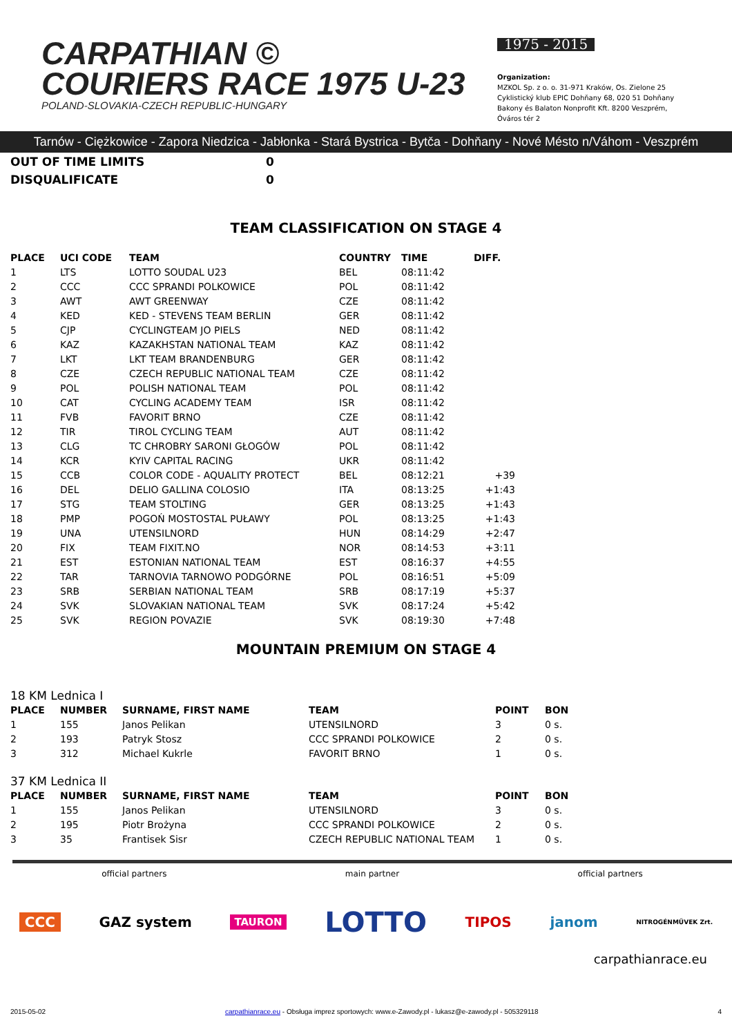CARPATHIAN ©
COURIERS RACE 1975 U-23
POLAND-SLOVAKIA-CZECH REPUBLIC-HUNGARY
1975 - 2015
Organization:
MZKOL Sp. z o. o. 31-971 Kraków, Os. Zielone 25
Cyklistický klub EPIC Dohňany 68, 020 51 Dohňany
Bakony és Balaton Nonprofit Kft. 8200 Veszprém, Óváros tér 2
Tarnów - Ciężkowice - Zapora Niedzica - Jabłonka - Stará Bystrica - Bytča - Dohňany - Nové Mésto n/Váhom - Veszprém
OUT OF TIME LIMITS 0
DISQUALIFICATE 0
TEAM CLASSIFICATION ON STAGE 4
| PLACE | UCI CODE | TEAM | COUNTRY | TIME | DIFF. |
| --- | --- | --- | --- | --- | --- |
| 1 | LTS | LOTTO SOUDAL U23 | BEL | 08:11:42 | |
| 2 | CCC | CCC SPRANDI POLKOWICE | POL | 08:11:42 | |
| 3 | AWT | AWT GREENWAY | CZE | 08:11:42 | |
| 4 | KED | KED - STEVENS TEAM BERLIN | GER | 08:11:42 | |
| 5 | CJP | CYCLINGTEAM JO PIELS | NED | 08:11:42 | |
| 6 | KAZ | KAZAKHSTAN NATIONAL TEAM | KAZ | 08:11:42 | |
| 7 | LKT | LKT TEAM BRANDENBURG | GER | 08:11:42 | |
| 8 | CZE | CZECH REPUBLIC NATIONAL TEAM | CZE | 08:11:42 | |
| 9 | POL | POLISH NATIONAL TEAM | POL | 08:11:42 | |
| 10 | CAT | CYCLING ACADEMY TEAM | ISR | 08:11:42 | |
| 11 | FVB | FAVORIT BRNO | CZE | 08:11:42 | |
| 12 | TIR | TIROL CYCLING TEAM | AUT | 08:11:42 | |
| 13 | CLG | TC CHROBRY SARONI GŁOGÓW | POL | 08:11:42 | |
| 14 | KCR | KYIV CAPITAL RACING | UKR | 08:11:42 | |
| 15 | CCB | COLOR CODE - AQUALITY PROTECT | BEL | 08:12:21 | +39 |
| 16 | DEL | DELIO GALLINA COLOSIO | ITA | 08:13:25 | +1:43 |
| 17 | STG | TEAM STOLTING | GER | 08:13:25 | +1:43 |
| 18 | PMP | POGOŃ MOSTOSTAL PUŁAWY | POL | 08:13:25 | +1:43 |
| 19 | UNA | UTENSILNORD | HUN | 08:14:29 | +2:47 |
| 20 | FIX | TEAM FIXIT.NO | NOR | 08:14:53 | +3:11 |
| 21 | EST | ESTONIAN NATIONAL TEAM | EST | 08:16:37 | +4:55 |
| 22 | TAR | TARNOVIA TARNOWO PODGÓRNE | POL | 08:16:51 | +5:09 |
| 23 | SRB | SERBIAN NATIONAL TEAM | SRB | 08:17:19 | +5:37 |
| 24 | SVK | SLOVAKIAN NATIONAL TEAM | SVK | 08:17:24 | +5:42 |
| 25 | SVK | REGION POVAZIE | SVK | 08:19:30 | +7:48 |
MOUNTAIN PREMIUM ON STAGE 4
18 KM Lednica I
| PLACE | NUMBER | SURNAME, FIRST NAME | TEAM | POINT | BON |
| --- | --- | --- | --- | --- | --- |
| 1 | 155 | Janos Pelikan | UTENSILNORD | 3 | 0 s. |
| 2 | 193 | Patryk Stosz | CCC SPRANDI POLKOWICE | 2 | 0 s. |
| 3 | 312 | Michael Kukrle | FAVORIT BRNO | 1 | 0 s. |
37 KM Lednica II
| PLACE | NUMBER | SURNAME, FIRST NAME | TEAM | POINT | BON |
| --- | --- | --- | --- | --- | --- |
| 1 | 155 | Janos Pelikan | UTENSILNORD | 3 | 0 s. |
| 2 | 195 | Piotr Brożyna | CCC SPRANDI POLKOWICE | 2 | 0 s. |
| 3 | 35 | Frantisek Sisr | CZECH REPUBLIC NATIONAL TEAM | 1 | 0 s. |
official partners main partner official partners
CCC GAZ system TAURON LOTTO TIPOS janom NITROGÉNMŰVEK Zrt.
carpathianrace.eu
2015-05-02 carpathianrace.eu - Obsługa imprez sportowych: www.e-Zawody.pl - lukasz@e-zawody.pl - 505329118 4